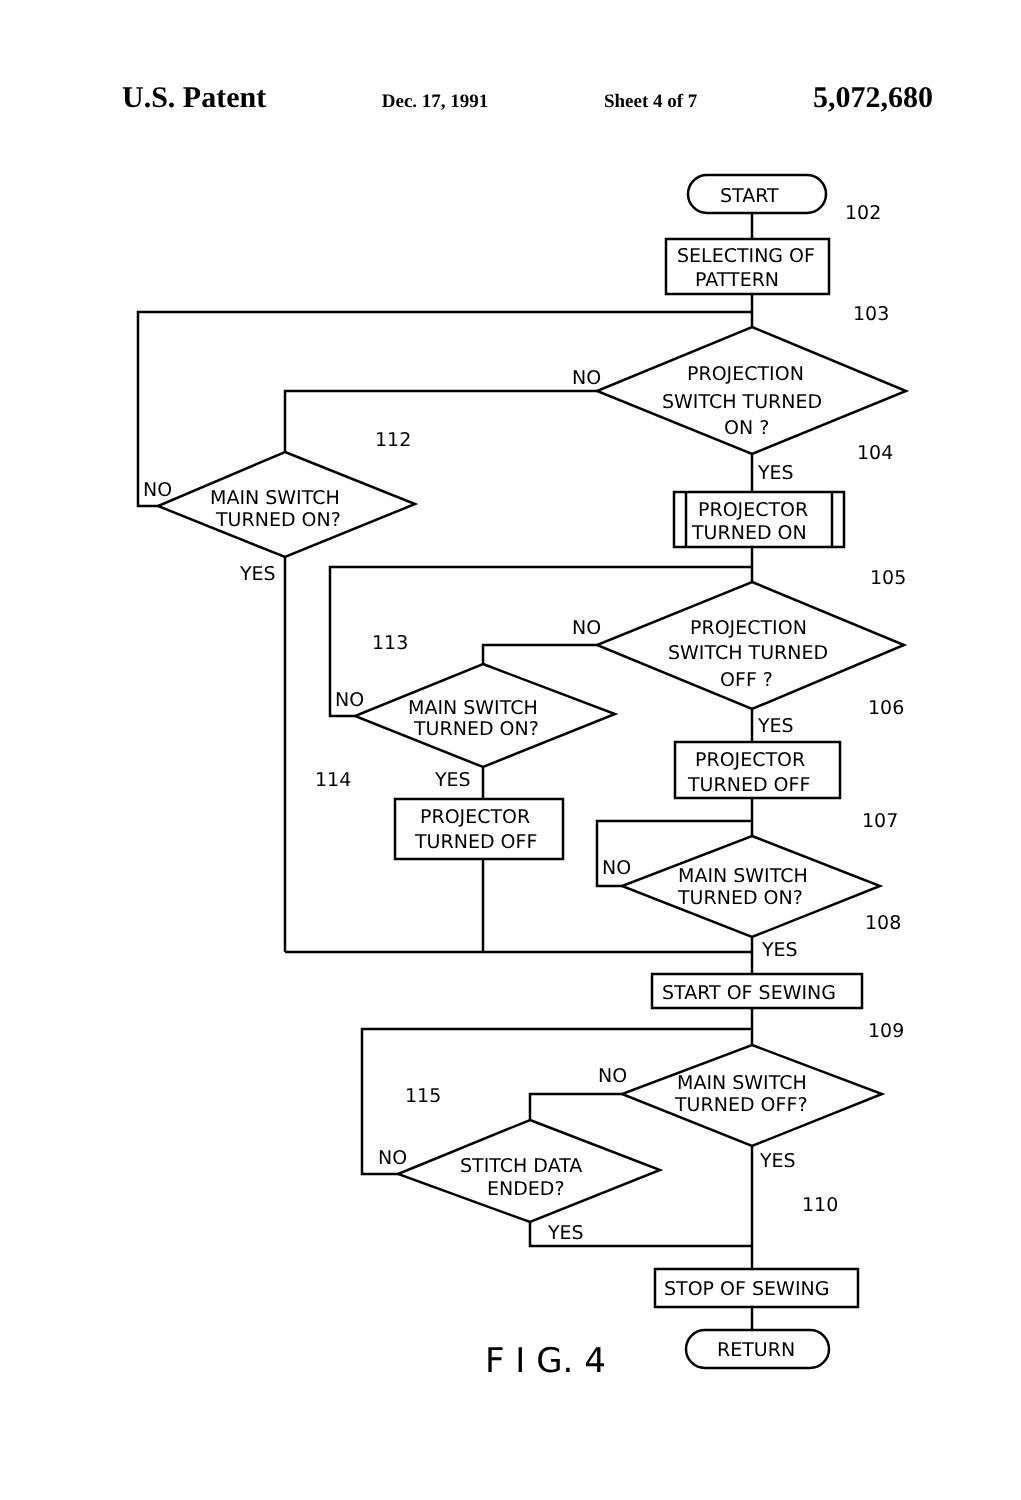U.S. Patent Dec. 17, 1991 Sheet 4 of 7 5,072,680
START
102
SELECTING OF
PATTERN
103
PROJECTION
SWITCH TURNED
ON ?
NO
112
MAIN SWITCH
TURNED ON?
NO
YES
YES
104
PROJECTOR
TURNED ON
105
PROJECTION
SWITCH TURNED
OFF ?
NO
113
MAIN SWITCH
TURNED ON?
NO
YES
114
PROJECTOR
TURNED OFF
YES
106
PROJECTOR
TURNED OFF
107
MAIN SWITCH
TURNED ON?
NO
YES
108
START OF SEWING
109
MAIN SWITCH
TURNED OFF?
NO
115
STITCH DATA
ENDED?
NO
YES
YES
110
STOP OF SEWING
RETURN
F I G. 4